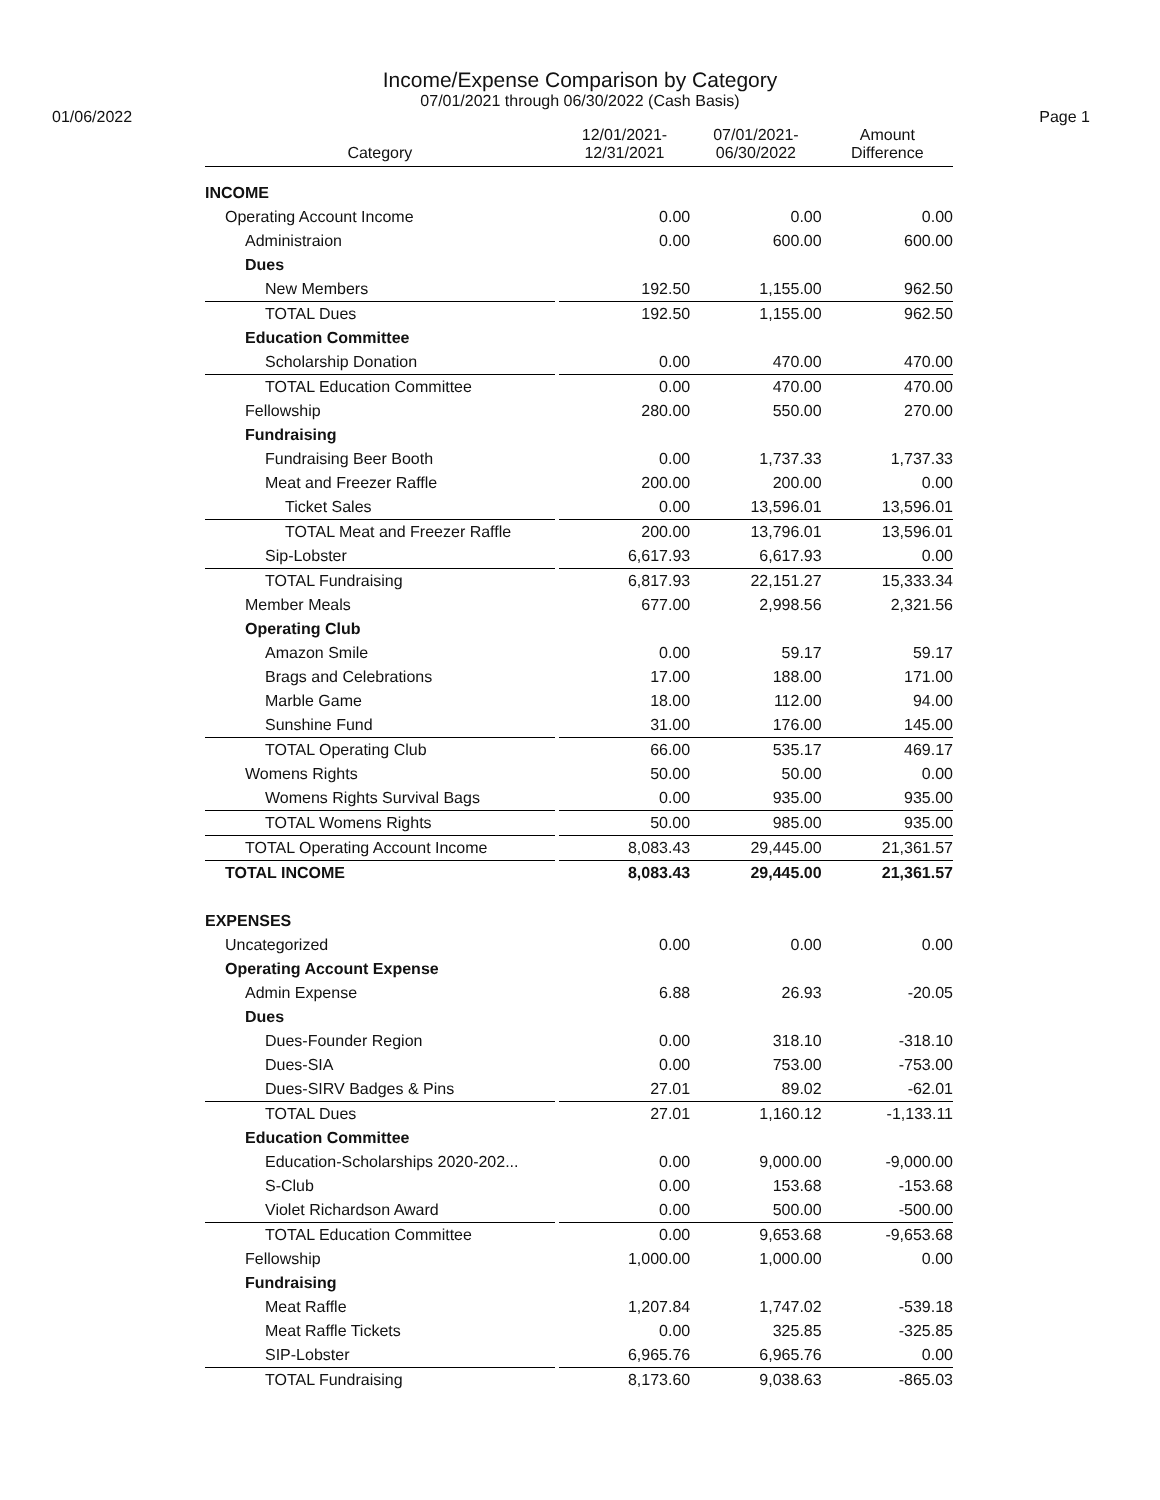Income/Expense Comparison by Category
07/01/2021 through 06/30/2022 (Cash Basis)
01/06/2022 Page 1
| Category | | 12/01/2021- 12/31/2021 | 07/01/2021- 06/30/2022 | Amount Difference |
| --- | --- | --- | --- | --- |
| INCOME | | | | |
| Operating Account Income | | 0.00 | 0.00 | 0.00 |
| Administraion | | 0.00 | 600.00 | 600.00 |
| Dues | | | | |
| New Members | | 192.50 | 1,155.00 | 962.50 |
| TOTAL Dues | | 192.50 | 1,155.00 | 962.50 |
| Education Committee | | | | |
| Scholarship Donation | | 0.00 | 470.00 | 470.00 |
| TOTAL Education Committee | | 0.00 | 470.00 | 470.00 |
| Fellowship | | 280.00 | 550.00 | 270.00 |
| Fundraising | | | | |
| Fundraising Beer Booth | | 0.00 | 1,737.33 | 1,737.33 |
| Meat and Freezer Raffle | | 200.00 | 200.00 | 0.00 |
| Ticket Sales | | 0.00 | 13,596.01 | 13,596.01 |
| TOTAL Meat and Freezer Raffle | | 200.00 | 13,796.01 | 13,596.01 |
| Sip-Lobster | | 6,617.93 | 6,617.93 | 0.00 |
| TOTAL Fundraising | | 6,817.93 | 22,151.27 | 15,333.34 |
| Member Meals | | 677.00 | 2,998.56 | 2,321.56 |
| Operating Club | | | | |
| Amazon Smile | | 0.00 | 59.17 | 59.17 |
| Brags and Celebrations | | 17.00 | 188.00 | 171.00 |
| Marble Game | | 18.00 | 112.00 | 94.00 |
| Sunshine Fund | | 31.00 | 176.00 | 145.00 |
| TOTAL Operating Club | | 66.00 | 535.17 | 469.17 |
| Womens Rights | | 50.00 | 50.00 | 0.00 |
| Womens Rights Survival Bags | | 0.00 | 935.00 | 935.00 |
| TOTAL Womens Rights | | 50.00 | 985.00 | 935.00 |
| TOTAL Operating Account Income | | 8,083.43 | 29,445.00 | 21,361.57 |
| TOTAL INCOME | | 8,083.43 | 29,445.00 | 21,361.57 |
| EXPENSES | | | | |
| Uncategorized | | 0.00 | 0.00 | 0.00 |
| Operating Account Expense | | | | |
| Admin Expense | | 6.88 | 26.93 | -20.05 |
| Dues | | | | |
| Dues-Founder Region | | 0.00 | 318.10 | -318.10 |
| Dues-SIA | | 0.00 | 753.00 | -753.00 |
| Dues-SIRV Badges & Pins | | 27.01 | 89.02 | -62.01 |
| TOTAL Dues | | 27.01 | 1,160.12 | -1,133.11 |
| Education Committee | | | | |
| Education-Scholarships 2020-202... | | 0.00 | 9,000.00 | -9,000.00 |
| S-Club | | 0.00 | 153.68 | -153.68 |
| Violet Richardson Award | | 0.00 | 500.00 | -500.00 |
| TOTAL Education Committee | | 0.00 | 9,653.68 | -9,653.68 |
| Fellowship | | 1,000.00 | 1,000.00 | 0.00 |
| Fundraising | | | | |
| Meat Raffle | | 1,207.84 | 1,747.02 | -539.18 |
| Meat Raffle Tickets | | 0.00 | 325.85 | -325.85 |
| SIP-Lobster | | 6,965.76 | 6,965.76 | 0.00 |
| TOTAL Fundraising | | 8,173.60 | 9,038.63 | -865.03 |